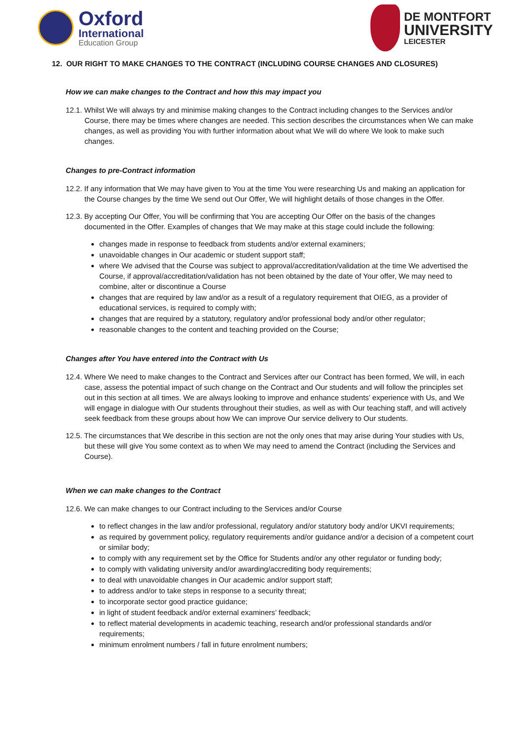Oxford
International
Education Group
DE MONTFORT
UNIVERSITY
LEICESTER
12. OUR RIGHT TO MAKE CHANGES TO THE CONTRACT (INCLUDING COURSE CHANGES AND CLOSURES)
How we can make changes to the Contract and how this may impact you
12.1. Whilst We will always try and minimise making changes to the Contract including changes to the Services and/or Course, there may be times where changes are needed. This section describes the circumstances when We can make changes, as well as providing You with further information about what We will do where We look to make such changes.
Changes to pre-Contract information
12.2. If any information that We may have given to You at the time You were researching Us and making an application for the Course changes by the time We send out Our Offer, We will highlight details of those changes in the Offer.
12.3. By accepting Our Offer, You will be confirming that You are accepting Our Offer on the basis of the changes documented in the Offer. Examples of changes that We may make at this stage could include the following:
changes made in response to feedback from students and/or external examiners;
unavoidable changes in Our academic or student support staff;
where We advised that the Course was subject to approval/accreditation/validation at the time We advertised the Course, if approval/accreditation/validation has not been obtained by the date of Your offer, We may need to combine, alter or discontinue a Course
changes that are required by law and/or as a result of a regulatory requirement that OIEG, as a provider of educational services, is required to comply with;
changes that are required by a statutory, regulatory and/or professional body and/or other regulator;
reasonable changes to the content and teaching provided on the Course;
Changes after You have entered into the Contract with Us
12.4. Where We need to make changes to the Contract and Services after our Contract has been formed, We will, in each case, assess the potential impact of such change on the Contract and Our students and will follow the principles set out in this section at all times. We are always looking to improve and enhance students’ experience with Us, and We will engage in dialogue with Our students throughout their studies, as well as with Our teaching staff, and will actively seek feedback from these groups about how We can improve Our service delivery to Our students.
12.5. The circumstances that We describe in this section are not the only ones that may arise during Your studies with Us, but these will give You some context as to when We may need to amend the Contract (including the Services and Course).
When we can make changes to the Contract
12.6. We can make changes to our Contract including to the Services and/or Course
to reflect changes in the law and/or professional, regulatory and/or statutory body and/or UKVI requirements;
as required by government policy, regulatory requirements and/or guidance and/or a decision of a competent court or similar body;
to comply with any requirement set by the Office for Students and/or any other regulator or funding body;
to comply with validating university and/or awarding/accrediting body requirements;
to deal with unavoidable changes in Our academic and/or support staff;
to address and/or to take steps in response to a security threat;
to incorporate sector good practice guidance;
in light of student feedback and/or external examiners’ feedback;
to reflect material developments in academic teaching, research and/or professional standards and/or requirements;
minimum enrolment numbers / fall in future enrolment numbers;